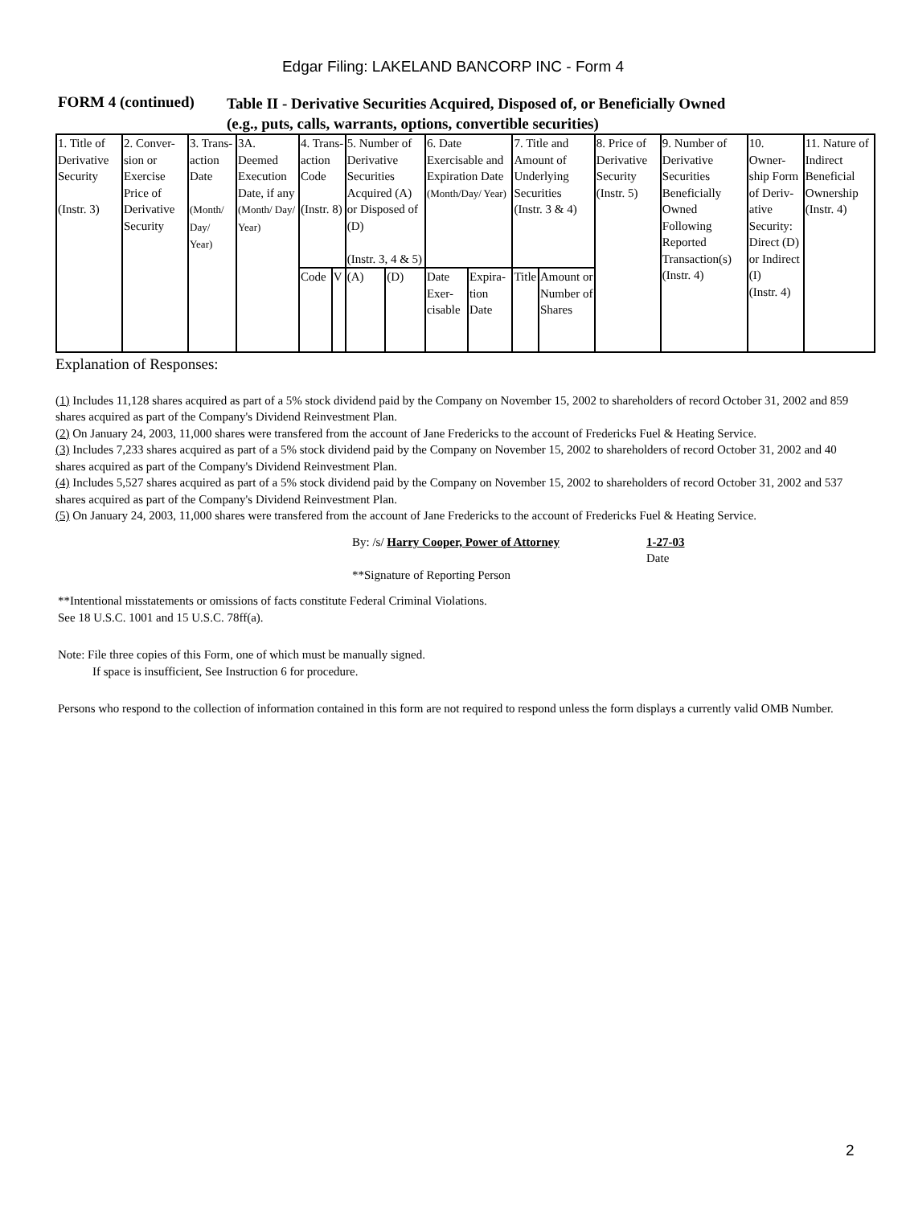Edgar Filing: LAKELAND BANCORP INC - Form 4
FORM 4 (continued)
Table II - Derivative Securities Acquired, Disposed of, or Beneficially Owned
(e.g., puts, calls, warrants, options, convertible securities)
| 1. Title of Derivative Security (Instr. 3) | 2. Conver-sion or Exercise Price of Derivative Security | 3. Trans-action Date (Month/ Day/ Year) | 3A. Deemed Execution Date, if any (Month/ Day/ Year) | 4. Trans-action Code (Instr. 8) | | 5. Number of Derivative Securities Acquired (A) or Disposed of (D) (Instr. 3, 4 & 5) | | 6. Date Exercisable and Expiration Date (Month/Day/ Year) | | 7. Title and Amount of Underlying Securities (Instr. 3 & 4) | | 8. Price of Derivative Security (Instr. 5) | 9. Number of Derivative Securities Beneficially Owned Following Reported Transaction(s) (Instr. 4) | 10. Owner-ship Form of Deriv-ative Security: Direct (D) or Indirect (I) (Instr. 4) | 11. Nature of Indirect Beneficial Ownership (Instr. 4) |
| | | | | Code | V | (A) | (D) | Date Exer-cisable | Expira-tion Date | Title | Amount or Number of Shares | | | | |
Explanation of Responses:
(1) Includes 11,128 shares acquired as part of a 5% stock dividend paid by the Company on November 15, 2002 to shareholders of record October 31, 2002 and 859 shares acquired as part of the Company's Dividend Reinvestment Plan.
(2) On January 24, 2003, 11,000 shares were transfered from the account of Jane Fredericks to the account of Fredericks Fuel & Heating Service.
(3) Includes 7,233 shares acquired as part of a 5% stock dividend paid by the Company on November 15, 2002 to shareholders of record October 31, 2002 and 40 shares acquired as part of the Company's Dividend Reinvestment Plan.
(4) Includes 5,527 shares acquired as part of a 5% stock dividend paid by the Company on November 15, 2002 to shareholders of record October 31, 2002 and 537 shares acquired as part of the Company's Dividend Reinvestment Plan.
(5) On January 24, 2003, 11,000 shares were transfered from the account of Jane Fredericks to the account of Fredericks Fuel & Heating Service.
By: /s/ Harry Cooper, Power of Attorney
**Signature of Reporting Person
1-27-03
Date
**Intentional misstatements or omissions of facts constitute Federal Criminal Violations.
See 18 U.S.C. 1001 and 15 U.S.C. 78ff(a).
Note: File three copies of this Form, one of which must be manually signed.
If space is insufficient, See Instruction 6 for procedure.
Persons who respond to the collection of information contained in this form are not required to respond unless the form displays a currently valid OMB Number.
2